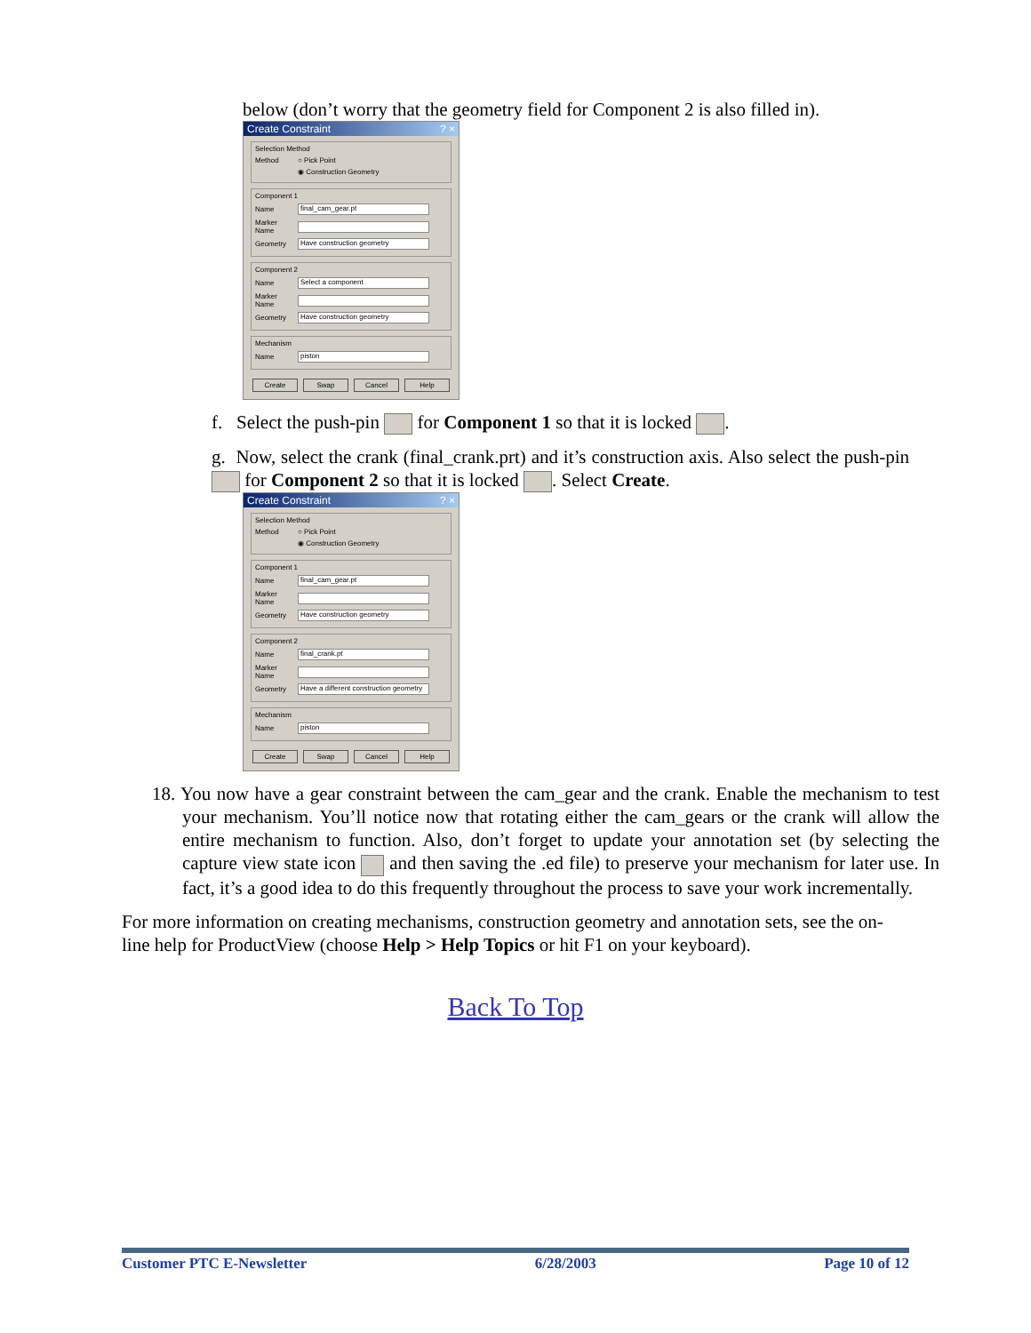below (don’t worry that the geometry field for Component 2 is also filled in).
Create Constraint? ×
Selection Method
Method ○ Pick Point
◉ Construction Geometry
Component 1
Name
final_cam_gear.pt
Marker Name
Geometry
Have construction geometry
Component 2
Name
Select a component
Marker Name
Geometry
Have construction geometry
Mechanism
Name
piston
Create Swap Cancel Help
f. Select the push-pin for Component 1 so that it is locked .
g. Now, select the crank (final_crank.prt) and it’s construction axis. Also select the push-pin for Component 2 so that it is locked . Select Create.
Create Constraint? ×
Selection Method
Method ○ Pick Point
◉ Construction Geometry
Component 1
Name
final_cam_gear.pt
Marker Name
Geometry
Have construction geometry
Component 2
Name
final_crank.pt
Marker Name
Geometry
Have a different construction geometry
Mechanism
Name
piston
Create Swap Cancel Help
18. You now have a gear constraint between the cam_gear and the crank. Enable the mechanism to test your mechanism. You’ll notice now that rotating either the cam_gears or the crank will allow the entire mechanism to function. Also, don’t forget to update your annotation set (by selecting the capture view state icon and then saving the .ed file) to preserve your mechanism for later use. In fact, it’s a good idea to do this frequently throughout the process to save your work incrementally.
For more information on creating mechanisms, construction geometry and annotation sets, see the on-line help for ProductView (choose Help > Help Topics or hit F1 on your keyboard).
Back To Top
Customer PTC E-Newsletter 6/28/2003 Page 10 of 12